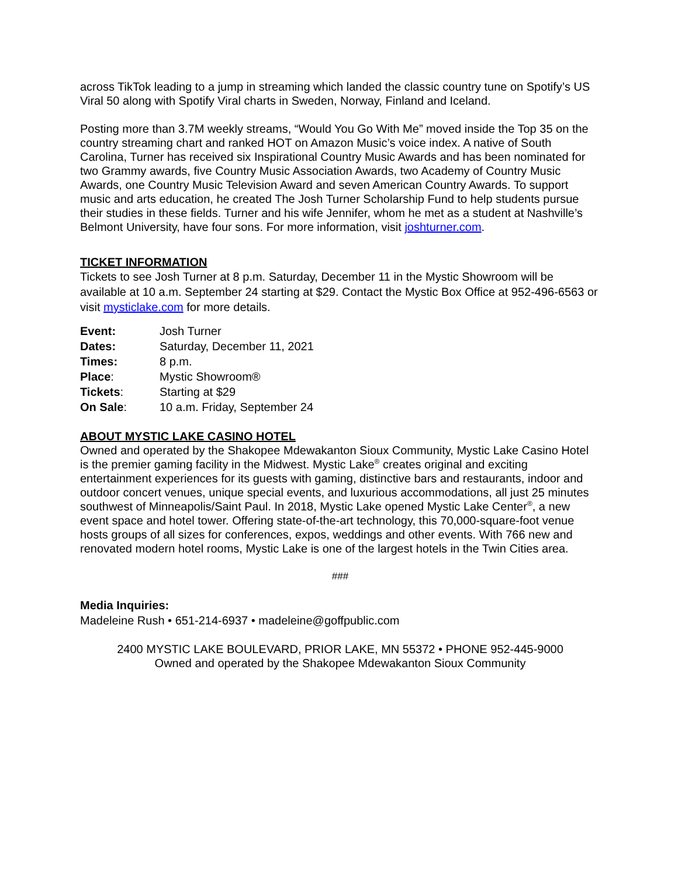across TikTok leading to a jump in streaming which landed the classic country tune on Spotify’s US Viral 50 along with Spotify Viral charts in Sweden, Norway, Finland and Iceland.
Posting more than 3.7M weekly streams, “Would You Go With Me” moved inside the Top 35 on the country streaming chart and ranked HOT on Amazon Music’s voice index. A native of South Carolina, Turner has received six Inspirational Country Music Awards and has been nominated for two Grammy awards, five Country Music Association Awards, two Academy of Country Music Awards, one Country Music Television Award and seven American Country Awards. To support music and arts education, he created The Josh Turner Scholarship Fund to help students pursue their studies in these fields. Turner and his wife Jennifer, whom he met as a student at Nashville’s Belmont University, have four sons. For more information, visit joshturner.com.
TICKET INFORMATION
Tickets to see Josh Turner at 8 p.m. Saturday, December 11 in the Mystic Showroom will be available at 10 a.m. September 24 starting at $29. Contact the Mystic Box Office at 952-496-6563 or visit mysticlake.com for more details.
| Event: | Josh Turner |
| Dates: | Saturday, December 11, 2021 |
| Times: | 8 p.m. |
| Place : | Mystic Showroom® |
| Tickets : | Starting at $29 |
| On Sale : | 10 a.m. Friday, September 24 |
ABOUT MYSTIC LAKE CASINO HOTEL
Owned and operated by the Shakopee Mdewakanton Sioux Community, Mystic Lake Casino Hotel is the premier gaming facility in the Midwest. Mystic Lake<sup>®</sup> creates original and exciting entertainment experiences for its guests with gaming, distinctive bars and restaurants, indoor and outdoor concert venues, unique special events, and luxurious accommodations, all just 25 minutes southwest of Minneapolis/Saint Paul. In 2018, Mystic Lake opened Mystic Lake Center<sup>®</sup>, a new event space and hotel tower. Offering state-of-the-art technology, this 70,000-square-foot venue hosts groups of all sizes for conferences, expos, weddings and other events. With 766 new and renovated modern hotel rooms, Mystic Lake is one of the largest hotels in the Twin Cities area.
###
Media Inquiries:
Madeleine Rush • 651-214-6937 • madeleine@goffpublic.com
2400 MYSTIC LAKE BOULEVARD, PRIOR LAKE, MN 55372 • PHONE 952-445-9000
Owned and operated by the Shakopee Mdewakanton Sioux Community